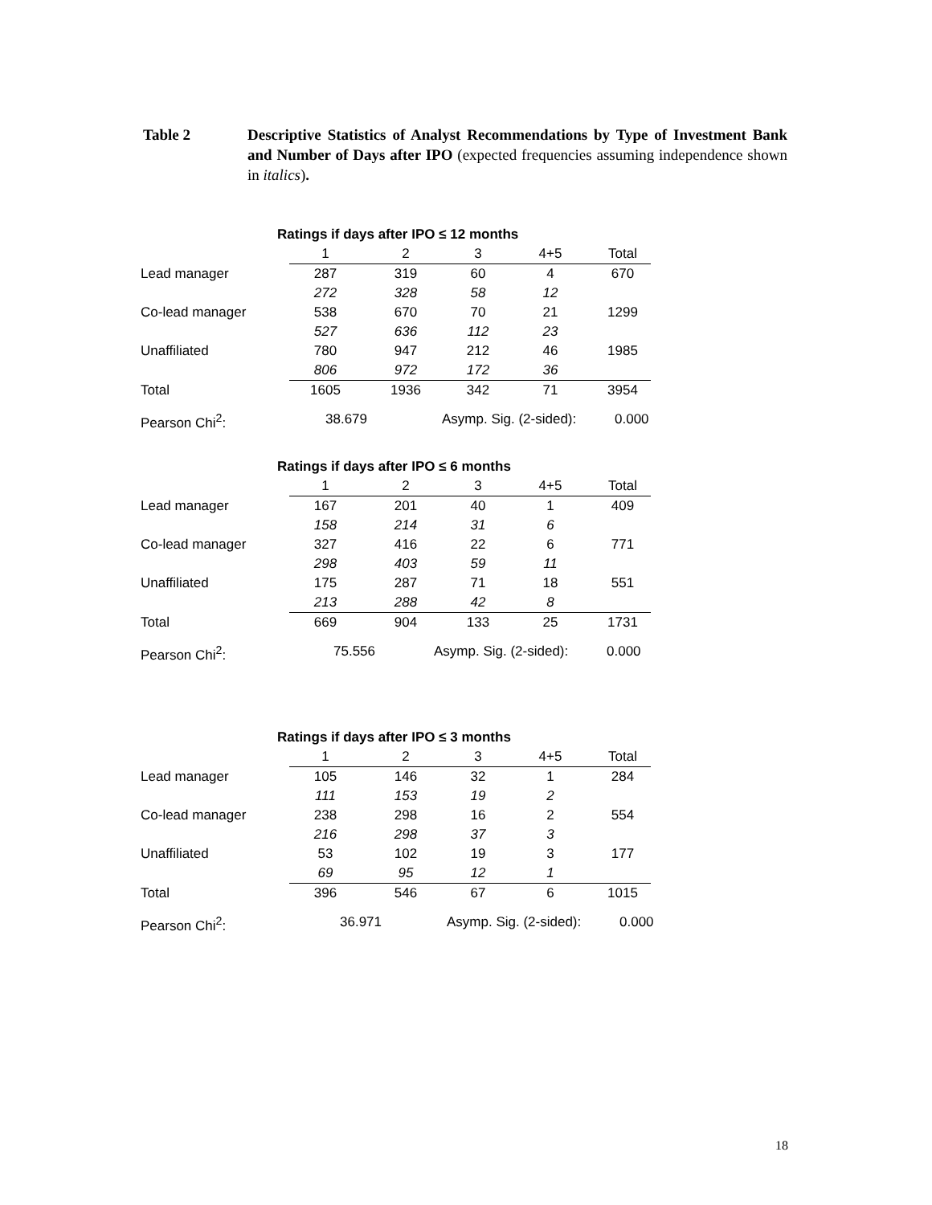Table 2 Descriptive Statistics of Analyst Recommendations by Type of Investment Bank and Number of Days after IPO (expected frequencies assuming independence shown in italics).
Ratings if days after IPO ≤ 12 months
| | 1 | 2 | 3 | 4+5 | Total |
| --- | --- | --- | --- | --- | --- |
| Lead manager | 287 | 319 | 60 | 4 | 670 |
| | 272 | 328 | 58 | 12 | |
| Co-lead manager | 538 | 670 | 70 | 21 | 1299 |
| | 527 | 636 | 112 | 23 | |
| Unaffiliated | 780 | 947 | 212 | 46 | 1985 |
| | 806 | 972 | 172 | 36 | |
| Total | 1605 | 1936 | 342 | 71 | 3954 |
Pearson Chi<sup>2</sup>: 38.679 Asymp. Sig. (2-sided): 0.000
Ratings if days after IPO ≤ 6 months
| | 1 | 2 | 3 | 4+5 | Total |
| --- | --- | --- | --- | --- | --- |
| Lead manager | 167 | 201 | 40 | 1 | 409 |
| | 158 | 214 | 31 | 6 | |
| Co-lead manager | 327 | 416 | 22 | 6 | 771 |
| | 298 | 403 | 59 | 11 | |
| Unaffiliated | 175 | 287 | 71 | 18 | 551 |
| | 213 | 288 | 42 | 8 | |
| Total | 669 | 904 | 133 | 25 | 1731 |
Pearson Chi<sup>2</sup>: 75.556 Asymp. Sig. (2-sided): 0.000
Ratings if days after IPO ≤ 3 months
| | 1 | 2 | 3 | 4+5 | Total |
| --- | --- | --- | --- | --- | --- |
| Lead manager | 105 | 146 | 32 | 1 | 284 |
| | 111 | 153 | 19 | 2 | |
| Co-lead manager | 238 | 298 | 16 | 2 | 554 |
| | 216 | 298 | 37 | 3 | |
| Unaffiliated | 53 | 102 | 19 | 3 | 177 |
| | 69 | 95 | 12 | 1 | |
| Total | 396 | 546 | 67 | 6 | 1015 |
Pearson Chi<sup>2</sup>: 36.971 Asymp. Sig. (2-sided): 0.000
18